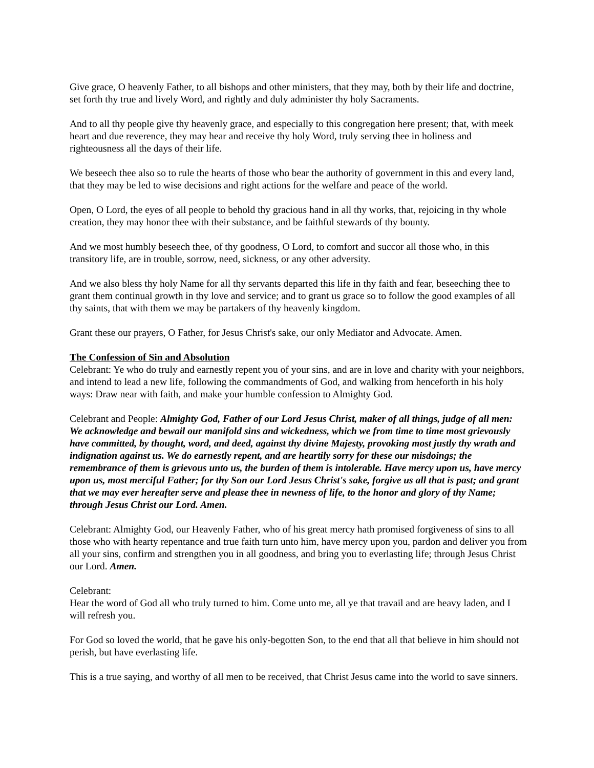Give grace, O heavenly Father, to all bishops and other ministers, that they may, both by their life and doctrine, set forth thy true and lively Word, and rightly and duly administer thy holy Sacraments.
And to all thy people give thy heavenly grace, and especially to this congregation here present; that, with meek heart and due reverence, they may hear and receive thy holy Word, truly serving thee in holiness and righteousness all the days of their life.
We beseech thee also so to rule the hearts of those who bear the authority of government in this and every land, that they may be led to wise decisions and right actions for the welfare and peace of the world.
Open, O Lord, the eyes of all people to behold thy gracious hand in all thy works, that, rejoicing in thy whole creation, they may honor thee with their substance, and be faithful stewards of thy bounty.
And we most humbly beseech thee, of thy goodness, O Lord, to comfort and succor all those who, in this transitory life, are in trouble, sorrow, need, sickness, or any other adversity.
And we also bless thy holy Name for all thy servants departed this life in thy faith and fear, beseeching thee to grant them continual growth in thy love and service; and to grant us grace so to follow the good examples of all thy saints, that with them we may be partakers of thy heavenly kingdom.
Grant these our prayers, O Father, for Jesus Christ's sake, our only Mediator and Advocate. Amen.
The Confession of Sin and Absolution
Celebrant: Ye who do truly and earnestly repent you of your sins, and are in love and charity with your neighbors, and intend to lead a new life, following the commandments of God, and walking from henceforth in his holy ways: Draw near with faith, and make your humble confession to Almighty God.
Celebrant and People: Almighty God, Father of our Lord Jesus Christ, maker of all things, judge of all men: We acknowledge and bewail our manifold sins and wickedness, which we from time to time most grievously have committed, by thought, word, and deed, against thy divine Majesty, provoking most justly thy wrath and indignation against us. We do earnestly repent, and are heartily sorry for these our misdoings; the remembrance of them is grievous unto us, the burden of them is intolerable. Have mercy upon us, have mercy upon us, most merciful Father; for thy Son our Lord Jesus Christ's sake, forgive us all that is past; and grant that we may ever hereafter serve and please thee in newness of life, to the honor and glory of thy Name; through Jesus Christ our Lord. Amen.
Celebrant: Almighty God, our Heavenly Father, who of his great mercy hath promised forgiveness of sins to all those who with hearty repentance and true faith turn unto him, have mercy upon you, pardon and deliver you from all your sins, confirm and strengthen you in all goodness, and bring you to everlasting life; through Jesus Christ our Lord. Amen.
Celebrant:
Hear the word of God all who truly turned to him. Come unto me, all ye that travail and are heavy laden, and I will refresh you.
For God so loved the world, that he gave his only-begotten Son, to the end that all that believe in him should not perish, but have everlasting life.
This is a true saying, and worthy of all men to be received, that Christ Jesus came into the world to save sinners.